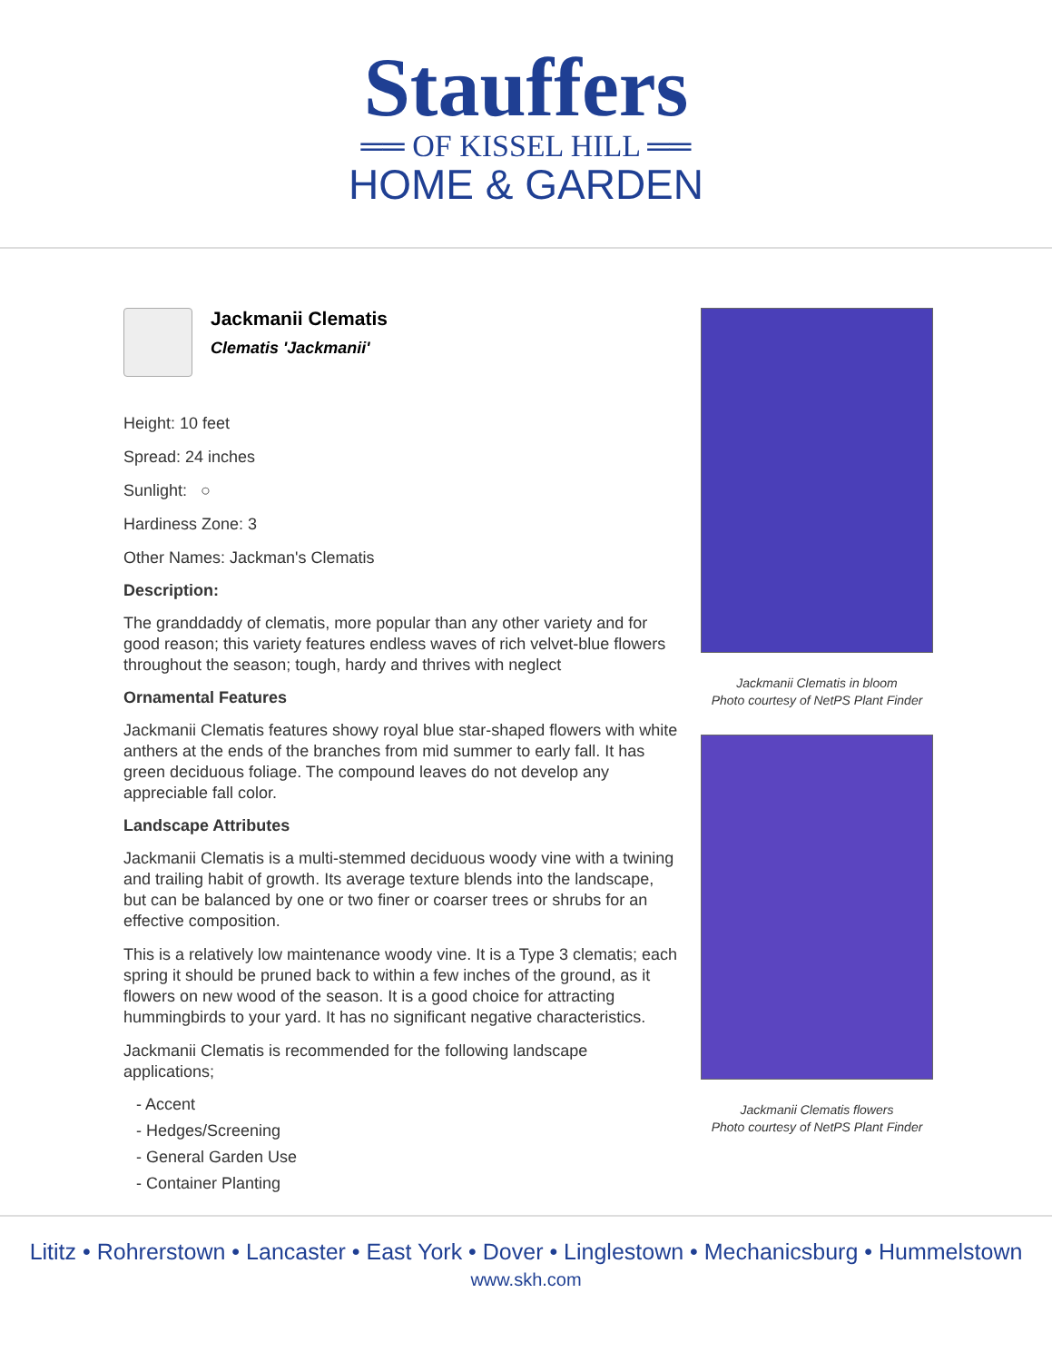Stauffers
══ OF KISSEL HILL ══
HOME & GARDEN
Jackmanii Clematis
Clematis 'Jackmanii'
Height: 10 feet
Spread: 24 inches
Sunlight: ○
Hardiness Zone: 3
Other Names: Jackman's Clematis
Description:
The granddaddy of clematis, more popular than any other variety and for good reason; this variety features endless waves of rich velvet-blue flowers throughout the season; tough, hardy and thrives with neglect
Ornamental Features
Jackmanii Clematis features showy royal blue star-shaped flowers with white anthers at the ends of the branches from mid summer to early fall. It has green deciduous foliage. The compound leaves do not develop any appreciable fall color.
Landscape Attributes
Jackmanii Clematis is a multi-stemmed deciduous woody vine with a twining and trailing habit of growth. Its average texture blends into the landscape, but can be balanced by one or two finer or coarser trees or shrubs for an effective composition.
This is a relatively low maintenance woody vine. It is a Type 3 clematis; each spring it should be pruned back to within a few inches of the ground, as it flowers on new wood of the season. It is a good choice for attracting hummingbirds to your yard. It has no significant negative characteristics.
Jackmanii Clematis is recommended for the following landscape applications;
- Accent
- Hedges/Screening
- General Garden Use
- Container Planting
Jackmanii Clematis in bloom
Photo courtesy of NetPS Plant Finder
Jackmanii Clematis flowers
Photo courtesy of NetPS Plant Finder
Lititz • Rohrerstown • Lancaster • East York • Dover • Linglestown • Mechanicsburg • Hummelstown
www.skh.com